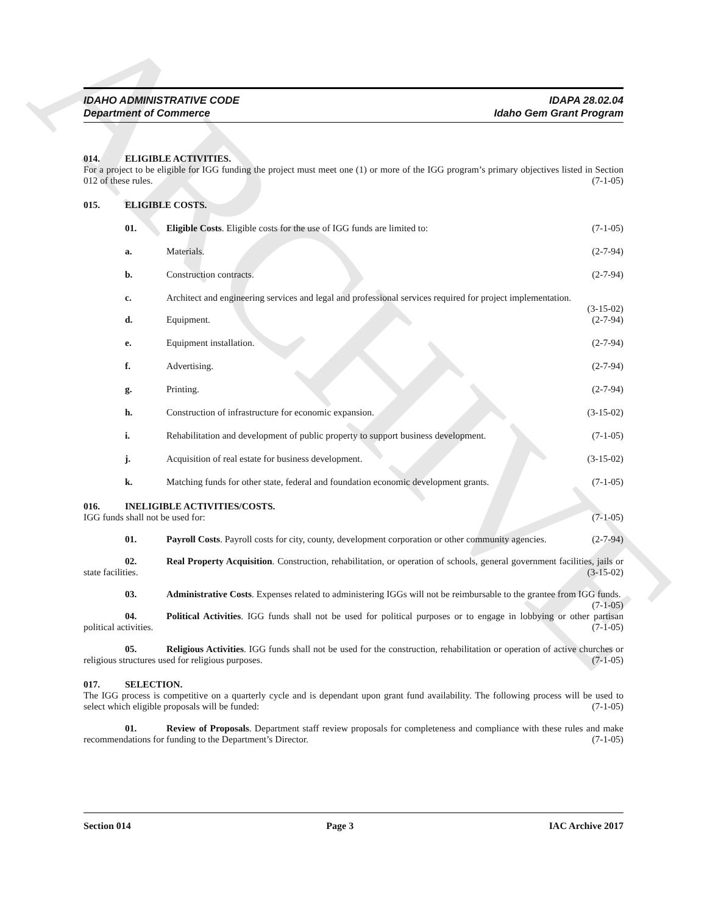ARCHIVE
IDAHO ADMINISTRATIVE CODE
Department of Commerce
IDAPA 28.02.04
Idaho Gem Grant Program
014. ELIGIBLE ACTIVITIES.
For a project to be eligible for IGG funding the project must meet one (1) or more of the IGG program’s primary objectives listed in Section 012 of these rules. (7-1-05)
015. ELIGIBLE COSTS.
01. Eligible Costs. Eligible costs for the use of IGG funds are limited to: (7-1-05)
a. Materials. (2-7-94)
b. Construction contracts. (2-7-94)
c. Architect and engineering services and legal and professional services required for project implementation. (3-15-02)
d. Equipment. (2-7-94)
e. Equipment installation. (2-7-94)
f. Advertising. (2-7-94)
g. Printing. (2-7-94)
h. Construction of infrastructure for economic expansion. (3-15-02)
i. Rehabilitation and development of public property to support business development. (7-1-05)
j. Acquisition of real estate for business development. (3-15-02)
k. Matching funds for other state, federal and foundation economic development grants. (7-1-05)
016. INELIGIBLE ACTIVITIES/COSTS.
IGG funds shall not be used for: (7-1-05)
01. Payroll Costs. Payroll costs for city, county, development corporation or other community agencies. (2-7-94)
02. Real Property Acquisition. Construction, rehabilitation, or operation of schools, general government facilities, jails or state facilities. (3-15-02)
03. Administrative Costs. Expenses related to administering IGGs will not be reimbursable to the grantee from IGG funds. (7-1-05)
04. Political Activities. IGG funds shall not be used for political purposes or to engage in lobbying or other partisan political activities. (7-1-05)
05. Religious Activities. IGG funds shall not be used for the construction, rehabilitation or operation of active churches or religious structures used for religious purposes. (7-1-05)
017. SELECTION.
The IGG process is competitive on a quarterly cycle and is dependant upon grant fund availability. The following process will be used to select which eligible proposals will be funded: (7-1-05)
01. Review of Proposals. Department staff review proposals for completeness and compliance with these rules and make recommendations for funding to the Department’s Director. (7-1-05)
Section 014 Page 3 IAC Archive 2017